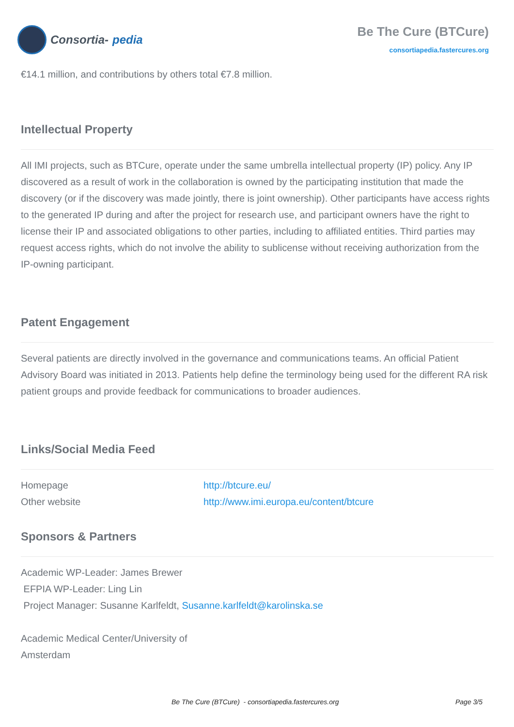Consortia- pedia
Be The Cure (BTCure)
consortiapedia.fastercures.org
€14.1 million, and contributions by others total €7.8 million.
Intellectual Property
All IMI projects, such as BTCure, operate under the same umbrella intellectual property (IP) policy. Any IP discovered as a result of work in the collaboration is owned by the participating institution that made the discovery (or if the discovery was made jointly, there is joint ownership). Other participants have access rights to the generated IP during and after the project for research use, and participant owners have the right to license their IP and associated obligations to other parties, including to affiliated entities. Third parties may request access rights, which do not involve the ability to sublicense without receiving authorization from the IP-owning participant.
Patent Engagement
Several patients are directly involved in the governance and communications teams. An official Patient Advisory Board was initiated in 2013. Patients help define the terminology being used for the different RA risk patient groups and provide feedback for communications to broader audiences.
Links/Social Media Feed
| Homepage | http://btcure.eu/ |
| Other website | http://www.imi.europa.eu/content/btcure |
Sponsors & Partners
Academic WP-Leader: James Brewer
EFPIA WP-Leader: Ling Lin
Project Manager: Susanne Karlfeldt, Susanne.karlfeldt@karolinska.se
Academic Medical Center/University of
Amsterdam
Be The Cure (BTCure) - consortiapedia.fastercures.org Page 3/5